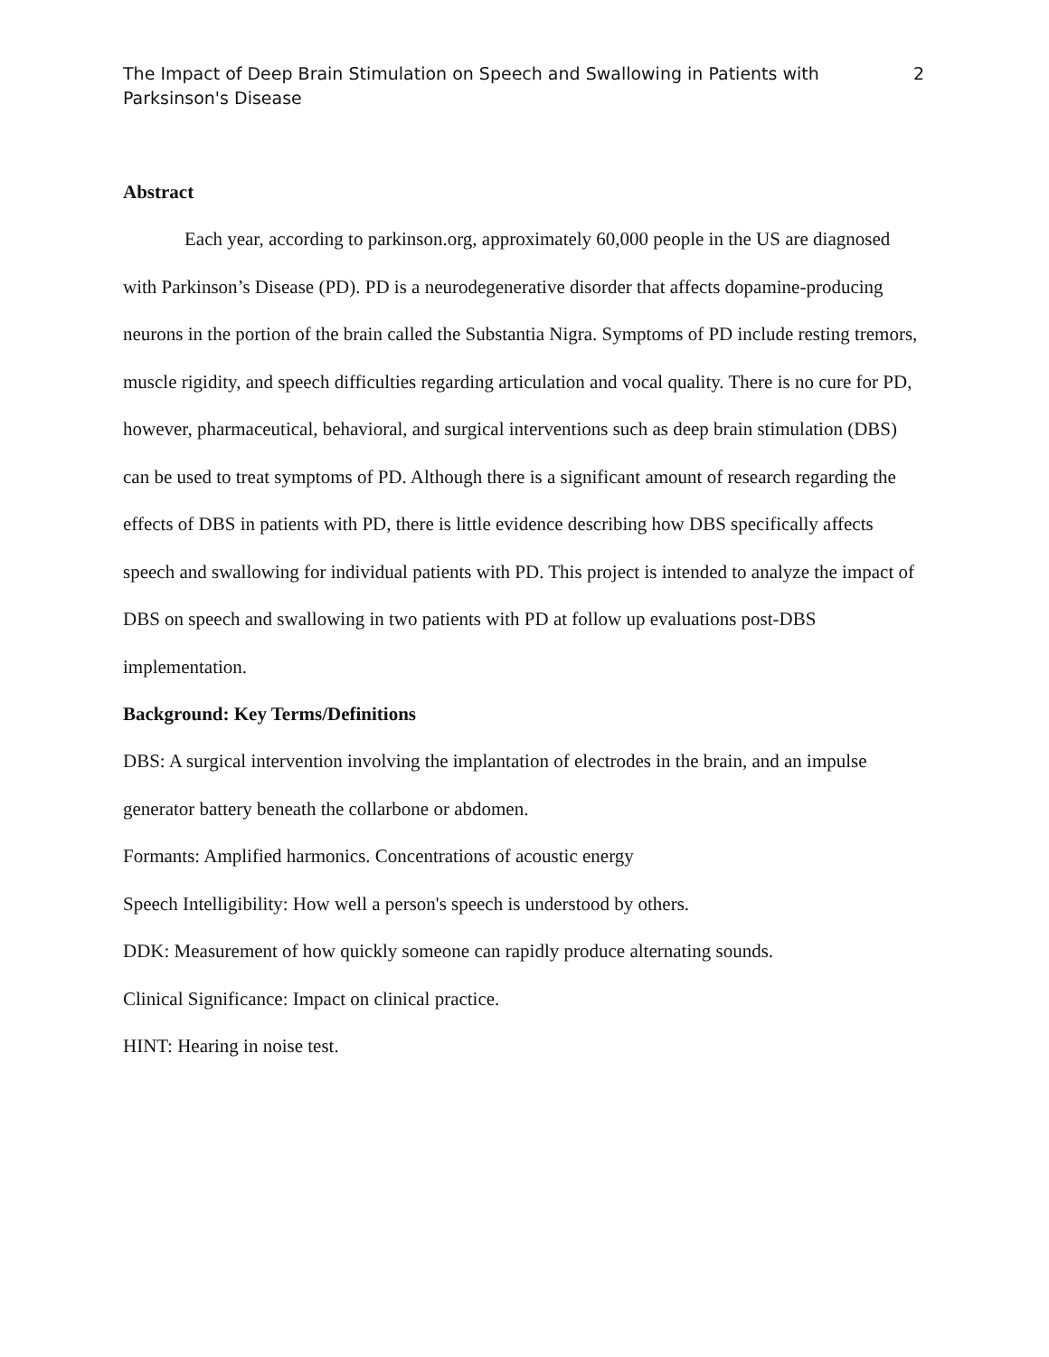The Impact of Deep Brain Stimulation on Speech and Swallowing in Patients with Parksinson's Disease
2
Abstract
Each year, according to parkinson.org, approximately 60,000 people in the US are diagnosed with Parkinson’s Disease (PD). PD is a neurodegenerative disorder that affects dopamine-producing neurons in the portion of the brain called the Substantia Nigra. Symptoms of PD include resting tremors, muscle rigidity, and speech difficulties regarding articulation and vocal quality. There is no cure for PD, however, pharmaceutical, behavioral, and surgical interventions such as deep brain stimulation (DBS) can be used to treat symptoms of PD. Although there is a significant amount of research regarding the effects of DBS in patients with PD, there is little evidence describing how DBS specifically affects speech and swallowing for individual patients with PD. This project is intended to analyze the impact of DBS on speech and swallowing in two patients with PD at follow up evaluations post-DBS implementation.
Background: Key Terms/Definitions
DBS: A surgical intervention involving the implantation of electrodes in the brain, and an impulse generator battery beneath the collarbone or abdomen.
Formants: Amplified harmonics. Concentrations of acoustic energy
Speech Intelligibility: How well a person's speech is understood by others.
DDK: Measurement of how quickly someone can rapidly produce alternating sounds.
Clinical Significance: Impact on clinical practice.
HINT: Hearing in noise test.